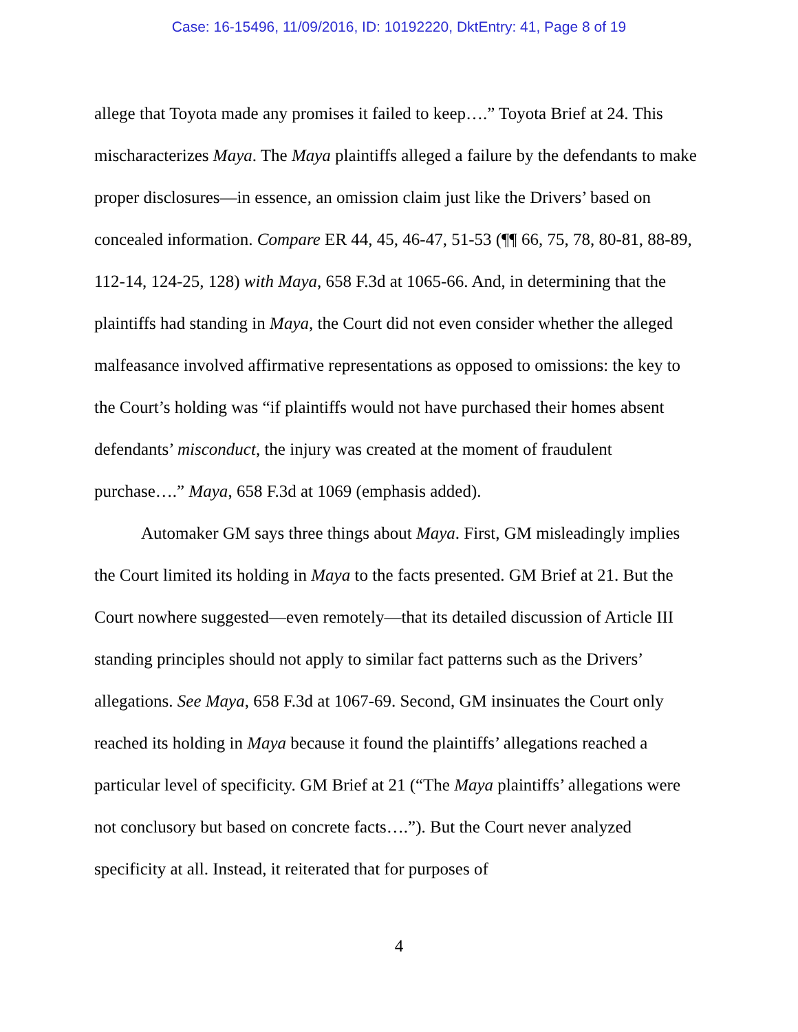Case: 16-15496, 11/09/2016, ID: 10192220, DktEntry: 41, Page 8 of 19
allege that Toyota made any promises it failed to keep….” Toyota Brief at 24. This mischaracterizes Maya. The Maya plaintiffs alleged a failure by the defendants to make proper disclosures—in essence, an omission claim just like the Drivers’ based on concealed information. Compare ER 44, 45, 46-47, 51-53 (¶¶ 66, 75, 78, 80-81, 88-89, 112-14, 124-25, 128) with Maya, 658 F.3d at 1065-66. And, in determining that the plaintiffs had standing in Maya, the Court did not even consider whether the alleged malfeasance involved affirmative representations as opposed to omissions: the key to the Court’s holding was “if plaintiffs would not have purchased their homes absent defendants’ misconduct, the injury was created at the moment of fraudulent purchase….” Maya, 658 F.3d at 1069 (emphasis added).
Automaker GM says three things about Maya. First, GM misleadingly implies the Court limited its holding in Maya to the facts presented. GM Brief at 21. But the Court nowhere suggested—even remotely—that its detailed discussion of Article III standing principles should not apply to similar fact patterns such as the Drivers’ allegations. See Maya, 658 F.3d at 1067-69. Second, GM insinuates the Court only reached its holding in Maya because it found the plaintiffs’ allegations reached a particular level of specificity. GM Brief at 21 (“The Maya plaintiffs’ allegations were not conclusory but based on concrete facts….”). But the Court never analyzed specificity at all. Instead, it reiterated that for purposes of
4